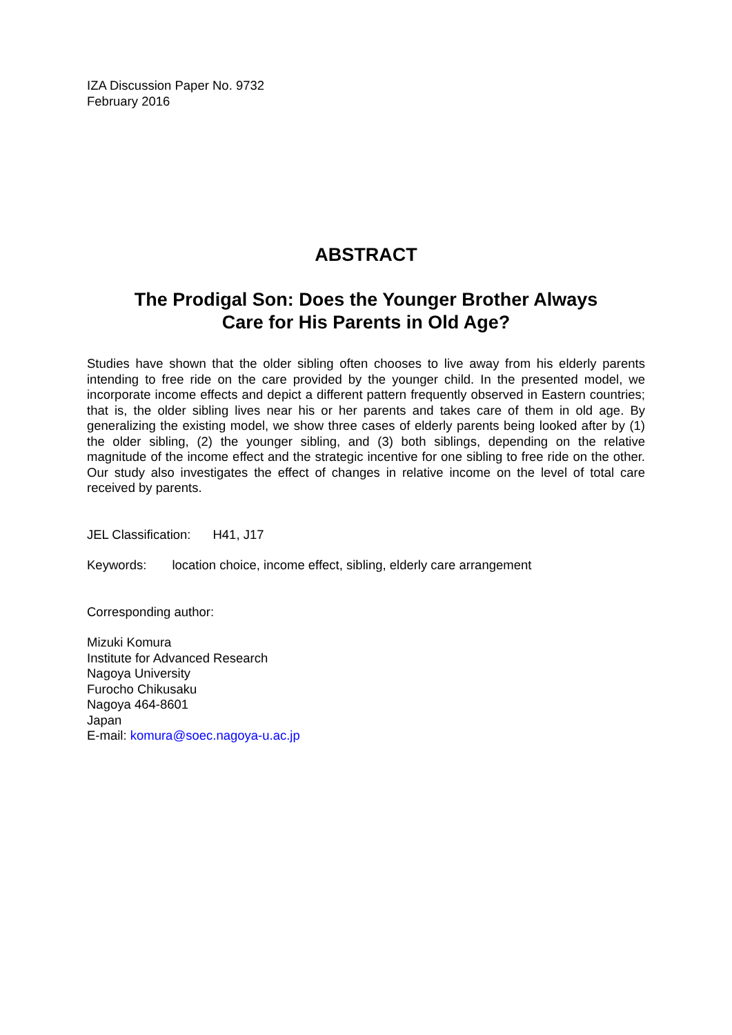IZA Discussion Paper No. 9732
February 2016
ABSTRACT
The Prodigal Son: Does the Younger Brother Always
Care for His Parents in Old Age?
Studies have shown that the older sibling often chooses to live away from his elderly parents intending to free ride on the care provided by the younger child. In the presented model, we incorporate income effects and depict a different pattern frequently observed in Eastern countries; that is, the older sibling lives near his or her parents and takes care of them in old age. By generalizing the existing model, we show three cases of elderly parents being looked after by (1) the older sibling, (2) the younger sibling, and (3) both siblings, depending on the relative magnitude of the income effect and the strategic incentive for one sibling to free ride on the other. Our study also investigates the effect of changes in relative income on the level of total care received by parents.
JEL Classification: H41, J17
Keywords: location choice, income effect, sibling, elderly care arrangement
Corresponding author:
Mizuki Komura
Institute for Advanced Research
Nagoya University
Furocho Chikusaku
Nagoya 464-8601
Japan
E-mail: komura@soec.nagoya-u.ac.jp